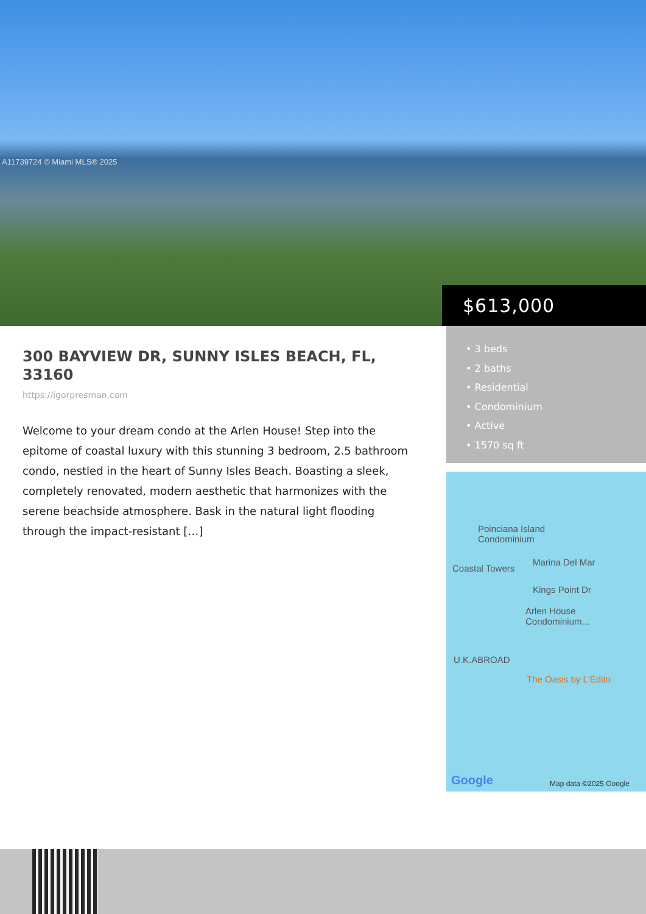A11739724 © Miami MLS® 2025
$613,000
300 BAYVIEW DR, SUNNY ISLES BEACH, FL, 33160
https://igorpresman.com
Welcome to your dream condo at the Arlen House! Step into the epitome of coastal luxury with this stunning 3 bedroom, 2.5 bathroom condo, nestled in the heart of Sunny Isles Beach. Boasting a sleek, completely renovated, modern aesthetic that harmonizes with the serene beachside atmosphere. Bask in the natural light flooding through the impact-resistant […]
• 3 beds
• 2 baths
• Residential
• Condominium
• Active
• 1570 sq ft
Poinciana Island
Condominium
Marina Del Mar
Coastal Towers
Kings Point Dr
Arlen House
Condominium...
U.K.ABROAD
The Oasis by L'Edito
Google Map data ©2025 Google